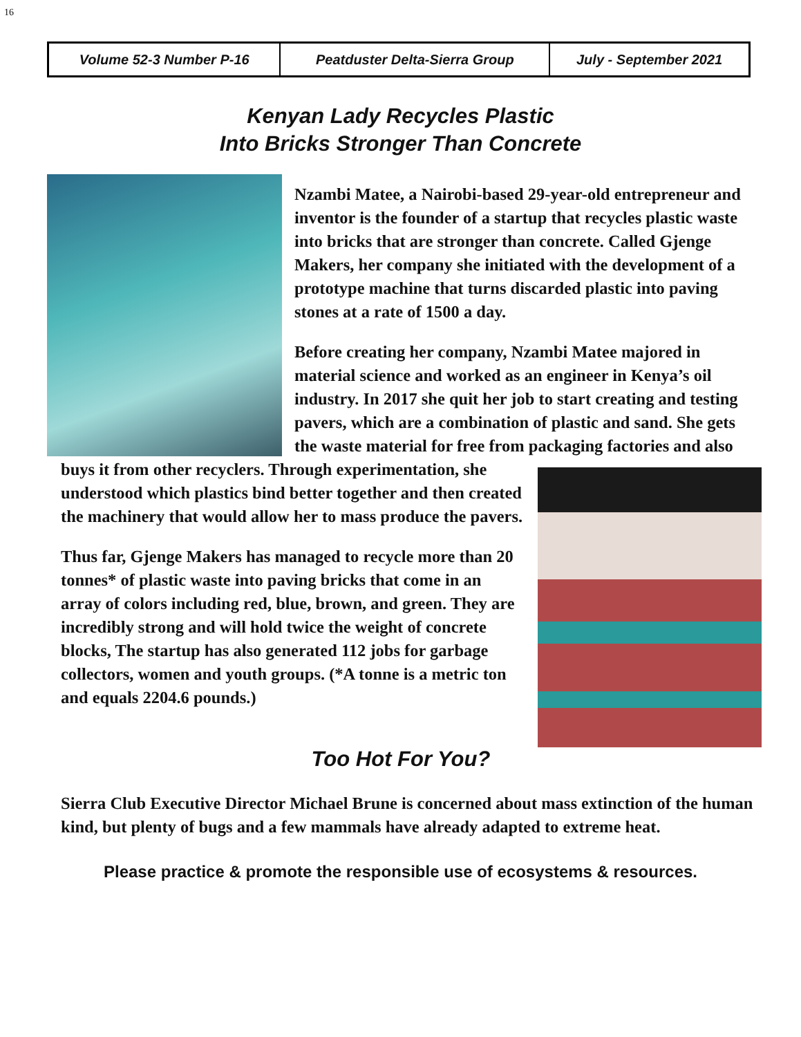16
| Volume 52-3 Number P-16 | Peatduster Delta-Sierra Group | July - September 2021 |
Kenyan Lady Recycles Plastic
Into Bricks Stronger Than Concrete
Nzambi Matee, a Nairobi-based 29-year-old entrepreneur and inventor is the founder of a startup that recycles plastic waste into bricks that are stronger than concrete. Called Gjenge Makers, her company she initiated with the development of a prototype machine that turns discarded plastic into paving stones at a rate of 1500 a day.
Before creating her company, Nzambi Matee majored in material science and worked as an engineer in Kenya’s oil industry. In 2017 she quit her job to start creating and testing pavers, which are a combination of plastic and sand. She gets the waste material for free from packaging factories and also buys it from other recyclers. Through experimentation, she understood which plastics bind better together and then created the machinery that would allow her to mass produce the pavers.
Thus far, Gjenge Makers has managed to recycle more than 20 tonnes* of plastic waste into paving bricks that come in an array of colors including red, blue, brown, and green. They are incredibly strong and will hold twice the weight of concrete blocks, The startup has also generated 112 jobs for garbage collectors, women and youth groups. (*A tonne is a metric ton and equals 2204.6 pounds.)
Too Hot For You?
Sierra Club Executive Director Michael Brune is concerned about mass extinction of the human kind, but plenty of bugs and a few mammals have already adapted to extreme heat.
Please practice & promote the responsible use of ecosystems & resources.